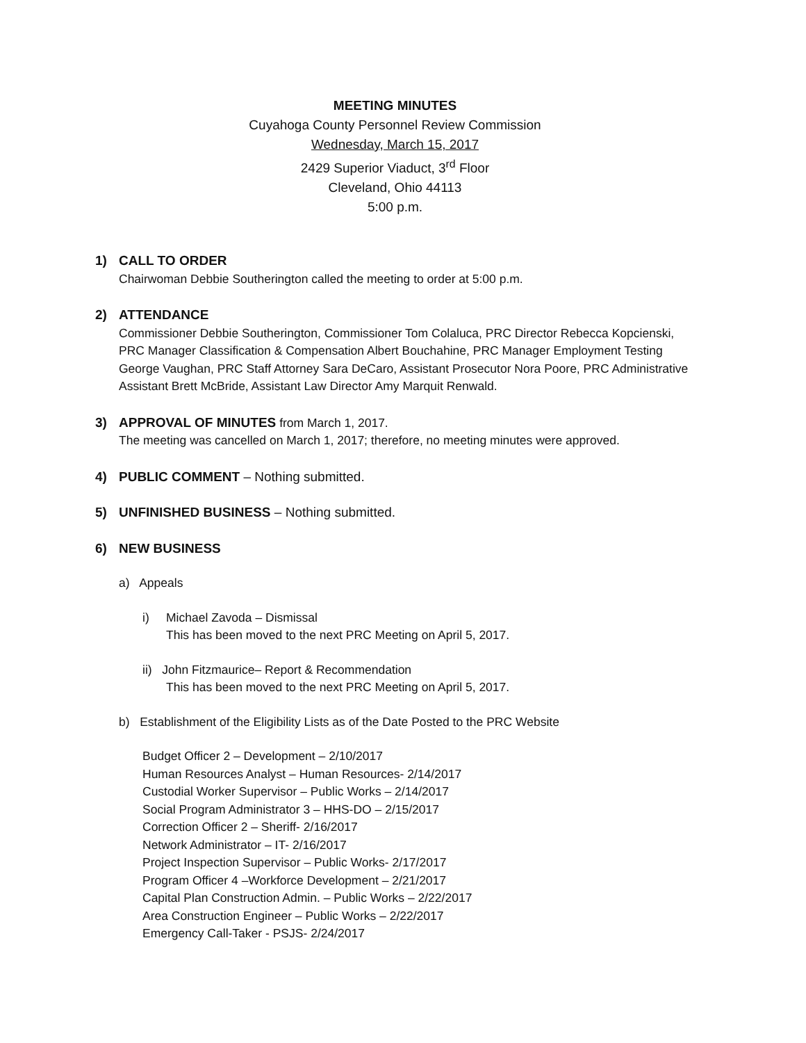MEETING MINUTES
Cuyahoga County Personnel Review Commission
Wednesday, March 15, 2017
2429 Superior Viaduct, 3<sup>rd</sup> Floor
Cleveland, Ohio 44113
5:00 p.m.
1) CALL TO ORDER
Chairwoman Debbie Southerington called the meeting to order at 5:00 p.m.
2) ATTENDANCE
Commissioner Debbie Southerington, Commissioner Tom Colaluca, PRC Director Rebecca Kopcienski, PRC Manager Classification & Compensation Albert Bouchahine, PRC Manager Employment Testing George Vaughan, PRC Staff Attorney Sara DeCaro, Assistant Prosecutor Nora Poore, PRC Administrative Assistant Brett McBride, Assistant Law Director Amy Marquit Renwald.
3) APPROVAL OF MINUTES from March 1, 2017.
The meeting was cancelled on March 1, 2017; therefore, no meeting minutes were approved.
4) PUBLIC COMMENT – Nothing submitted.
5) UNFINISHED BUSINESS – Nothing submitted.
6) NEW BUSINESS
a) Appeals
i) Michael Zavoda – Dismissal
This has been moved to the next PRC Meeting on April 5, 2017.
ii) John Fitzmaurice– Report & Recommendation
This has been moved to the next PRC Meeting on April 5, 2017.
b) Establishment of the Eligibility Lists as of the Date Posted to the PRC Website
Budget Officer 2 – Development – 2/10/2017
Human Resources Analyst – Human Resources- 2/14/2017
Custodial Worker Supervisor – Public Works – 2/14/2017
Social Program Administrator 3 – HHS-DO – 2/15/2017
Correction Officer 2 – Sheriff- 2/16/2017
Network Administrator – IT- 2/16/2017
Project Inspection Supervisor – Public Works- 2/17/2017
Program Officer 4 –Workforce Development – 2/21/2017
Capital Plan Construction Admin. – Public Works – 2/22/2017
Area Construction Engineer – Public Works – 2/22/2017
Emergency Call-Taker - PSJS- 2/24/2017